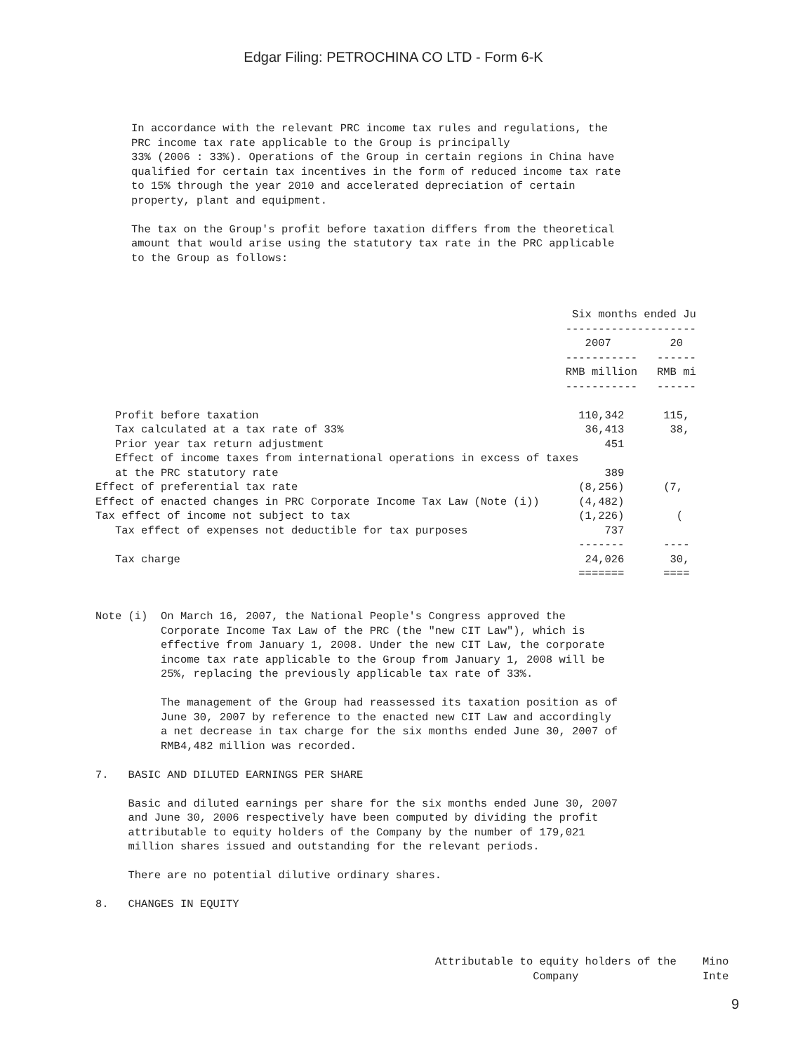Edgar Filing: PETROCHINA CO LTD - Form 6-K
In accordance with the relevant PRC income tax rules and regulations, the
PRC income tax rate applicable to the Group is principally
33% (2006 : 33%). Operations of the Group in certain regions in China have
qualified for certain tax incentives in the form of reduced income tax rate
to 15% through the year 2010 and accelerated depreciation of certain
property, plant and equipment.

The tax on the Group's profit before taxation differs from the theoretical
amount that would arise using the statutory tax rate in the PRC applicable
to the Group as follows:
                                                                         Six months ended Ju
                                                                        --------------------
                                                                           2007         20
                                                                        -----------   ------
                                                                        RMB million   RMB mi
                                                                        -----------   ------

   Profit before taxation                                                 110,342      115,
   Tax calculated at a tax rate of 33%                                     36,413       38,
   Prior year tax return adjustment                                           451
   Effect of income taxes from international operations in excess of taxes
   at the PRC statutory rate                                                  389
Effect of preferential tax rate                                           (8,256)      (7,
Effect of enacted changes in PRC Corporate Income Tax Law (Note (i))      (4,482)
Tax effect of income not subject to tax                                   (1,226)        (
   Tax effect of expenses not deductible for tax purposes                     737
                                                                          -------      ----
   Tax charge                                                              24,026       30,
                                                                          =======      ====
Note (i)  On March 16, 2007, the National People's Congress approved the
          Corporate Income Tax Law of the PRC (the "new CIT Law"), which is
          effective from January 1, 2008. Under the new CIT Law, the corporate
          income tax rate applicable to the Group from January 1, 2008 will be
          25%, replacing the previously applicable tax rate of 33%.

          The management of the Group had reassessed its taxation position as of
          June 30, 2007 by reference to the enacted new CIT Law and accordingly
          a net decrease in tax charge for the six months ended June 30, 2007 of
          RMB4,482 million was recorded.

7.   BASIC AND DILUTED EARNINGS PER SHARE

     Basic and diluted earnings per share for the six months ended June 30, 2007
     and June 30, 2006 respectively have been computed by dividing the profit
     attributable to equity holders of the Company by the number of 179,021
     million shares issued and outstanding for the relevant periods.

     There are no potential dilutive ordinary shares.

8.   CHANGES IN EQUITY



                                                    Attributable to equity holders of the    Mino
                                                                   Company                   Inte
9